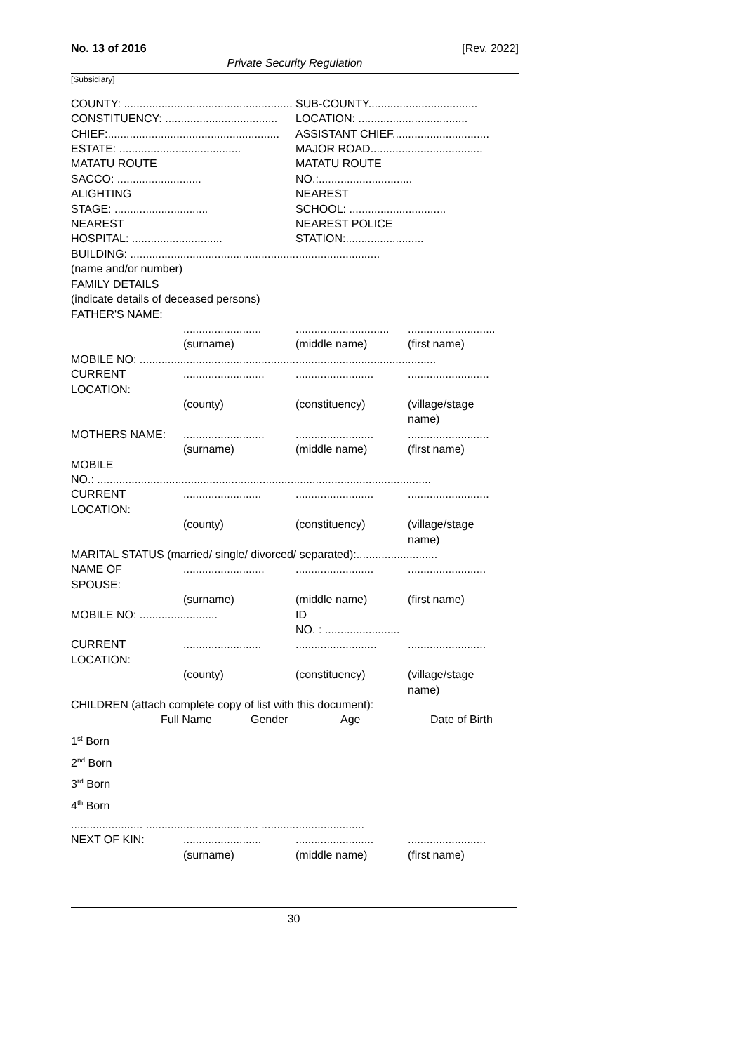No. 13 of 2016 [Rev. 2022]
Private Security Regulation
[Subsidiary]
COUNTY: ......................................................
SUB-COUNTY...................................
CONSTITUENCY: ....................................
LOCATION: ...................................
CHIEF:.......................................................
ASSISTANT CHIEF...............................
ESTATE: .......................................
MAJOR ROAD....................................
MATATU ROUTE
MATATU ROUTE
SACCO: ...........................
NO.:..............................
ALIGHTING
NEAREST
STAGE: ..............................
SCHOOL: ...............................
NEAREST
NEAREST POLICE
HOSPITAL: .............................
STATION:.........................
BUILDING: ................................................................................
(name and/or number)
FAMILY DETAILS
(indicate details of deceased persons)
FATHER'S NAME:
.........................
..............................
............................
(surname)
(middle name)
(first name)
MOBILE NO: ...............................................................................................
CURRENT
LOCATION:
..........................
.........................
..........................
(county)
(constituency)
(village/stage
name)
MOTHERS NAME:
..........................
.........................
..........................
(surname)
(middle name)
(first name)
MOBILE
NO.: ...........................................................................................................
CURRENT
LOCATION:
.........................
.........................
..........................
(county)
(constituency)
(village/stage
name)
MARITAL STATUS (married/ single/ divorced/ separated):..........................
NAME OF
SPOUSE:
..........................
.........................
.........................
(surname)
(middle name)
(first name)
MOBILE NO: .........................
ID
NO. : ........................
CURRENT
LOCATION:
.........................
..........................
.........................
(county)
(constituency)
(village/stage
name)
CHILDREN (attach complete copy of list with this document):
Full Name
Gender
Age
Date of Birth
1<sup>st</sup> Born
2<sup>nd</sup> Born
3<sup>rd</sup> Born
4<sup>th</sup> Born
....................... .................................... .................................
NEXT OF KIN:
.........................
.........................
.........................
(surname)
(middle name)
(first name)
30